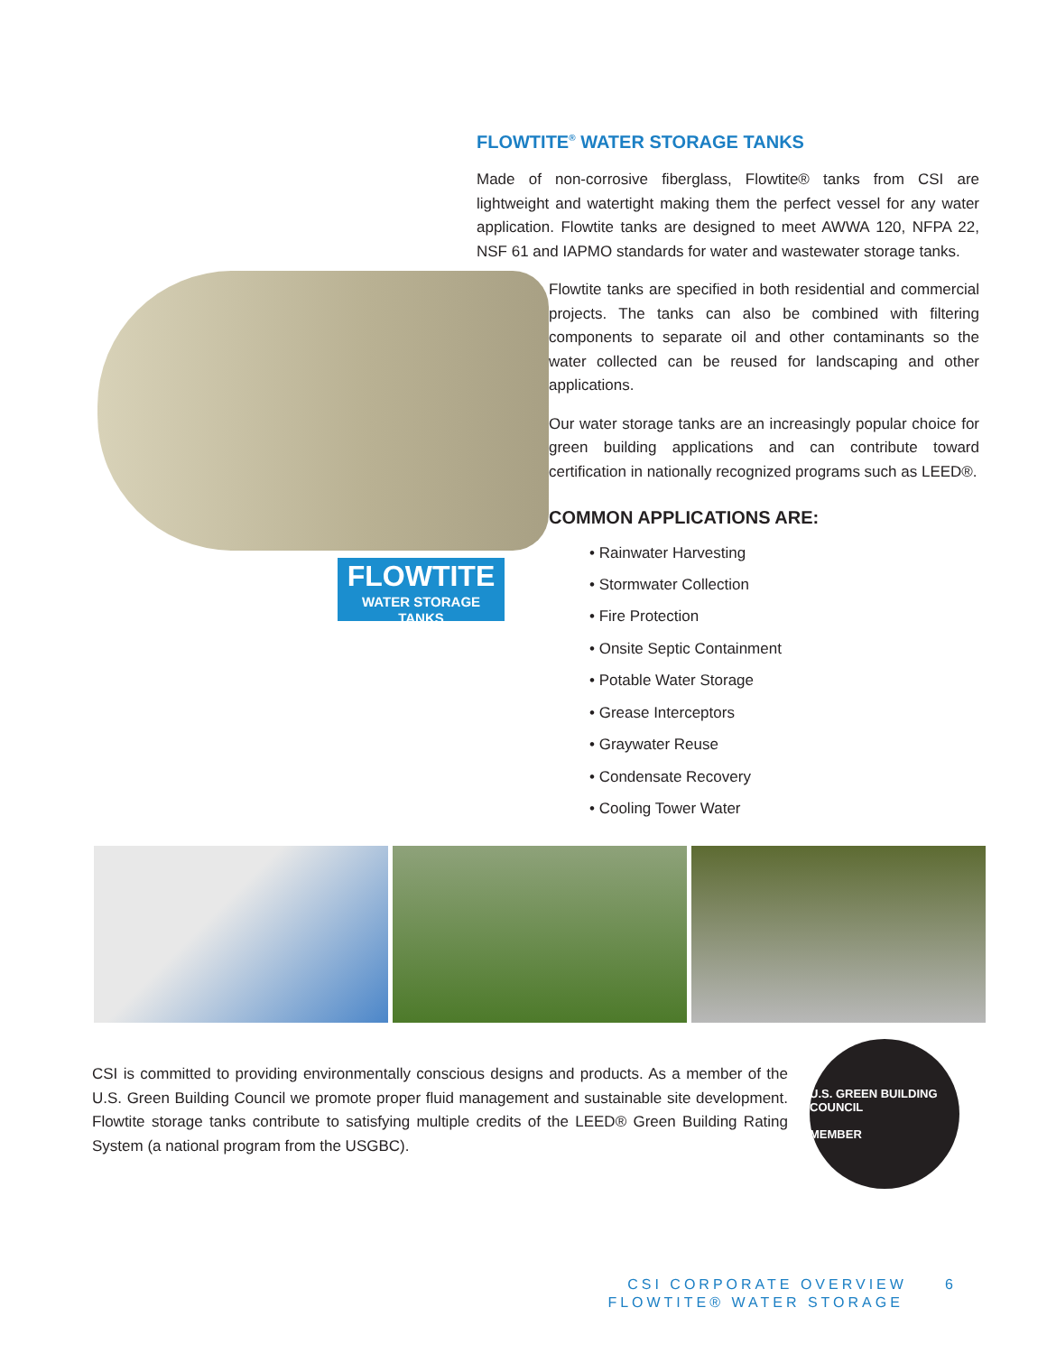FLOWTITE
WATER STORAGE TANKS
FLOWTITE<sup>®</sup> WATER STORAGE TANKS
Made of non-corrosive fiberglass, Flowtite® tanks from CSI are lightweight and watertight making them the perfect vessel for any water application. Flowtite tanks are designed to meet AWWA 120, NFPA 22, NSF 61 and IAPMO standards for water and wastewater storage tanks.
Flowtite tanks are specified in both residential and commercial projects. The tanks can also be combined with filtering components to separate oil and other contaminants so the water collected can be reused for landscaping and other applications.
Our water storage tanks are an increasingly popular choice for green building applications and can contribute toward certification in nationally recognized programs such as LEED®.
COMMON APPLICATIONS ARE:
• Rainwater Harvesting
• Stormwater Collection
• Fire Protection
• Onsite Septic Containment
• Potable Water Storage
• Grease Interceptors
• Graywater Reuse
• Condensate Recovery
• Cooling Tower Water
CSI is committed to providing environmentally conscious designs and products. As a member of the U.S. Green Building Council we promote proper fluid management and sustainable site development. Flowtite storage tanks contribute to satisfying multiple credits of the LEED® Green Building Rating System (a national program from the USGBC).
U.S. GREEN BUILDING COUNCIL
MEMBER
CSI CORPORATE OVERVIEW 6
FLOWTITE® WATER STORAGE